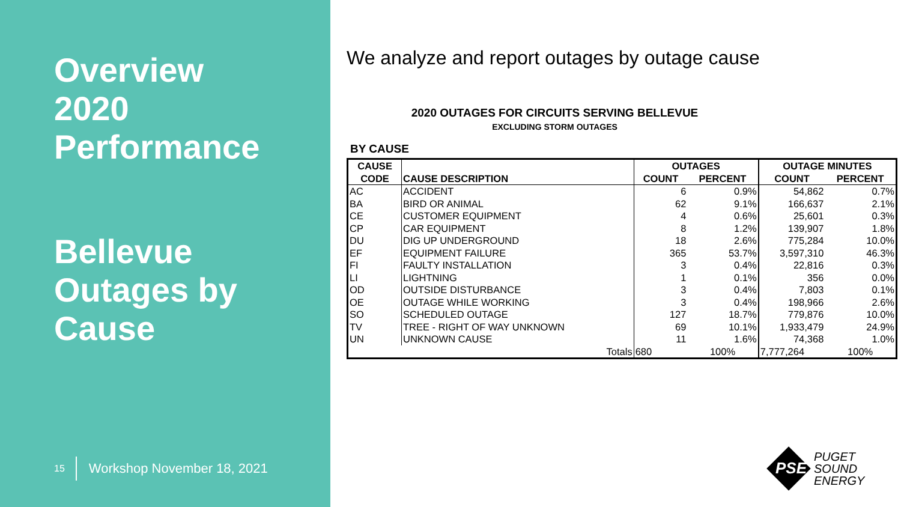Overview
2020
Performance
Bellevue Outages by Cause
15 Workshop November 18, 2021
We analyze and report outages by outage cause
2020 OUTAGES FOR CIRCUITS SERVING BELLEVUE
EXCLUDING STORM OUTAGES
BY CAUSE
| CAUSE | | OUTAGES | | OUTAGE MINUTES | |
| --- | --- | --- | --- | --- | --- |
| CODE | CAUSE DESCRIPTION | COUNT | PERCENT | COUNT | PERCENT |
| AC | ACCIDENT | 6 | 0.9% | 54,862 | 0.7% |
| BA | BIRD OR ANIMAL | 62 | 9.1% | 166,637 | 2.1% |
| CE | CUSTOMER EQUIPMENT | 4 | 0.6% | 25,601 | 0.3% |
| CP | CAR EQUIPMENT | 8 | 1.2% | 139,907 | 1.8% |
| DU | DIG UP UNDERGROUND | 18 | 2.6% | 775,284 | 10.0% |
| EF | EQUIPMENT FAILURE | 365 | 53.7% | 3,597,310 | 46.3% |
| FI | FAULTY INSTALLATION | 3 | 0.4% | 22,816 | 0.3% |
| LI | LIGHTNING | 1 | 0.1% | 356 | 0.0% |
| OD | OUTSIDE DISTURBANCE | 3 | 0.4% | 7,803 | 0.1% |
| OE | OUTAGE WHILE WORKING | 3 | 0.4% | 198,966 | 2.6% |
| SO | SCHEDULED OUTAGE | 127 | 18.7% | 779,876 | 10.0% |
| TV | TREE - RIGHT OF WAY UNKNOWN | 69 | 10.1% | 1,933,479 | 24.9% |
| UN | UNKNOWN CAUSE | 11 | 1.6% | 74,368 | 1.0% |
| | Totals | 680 | 100% | 7,777,264 | 100% |
PSE
PUGET
SOUND
ENERGY